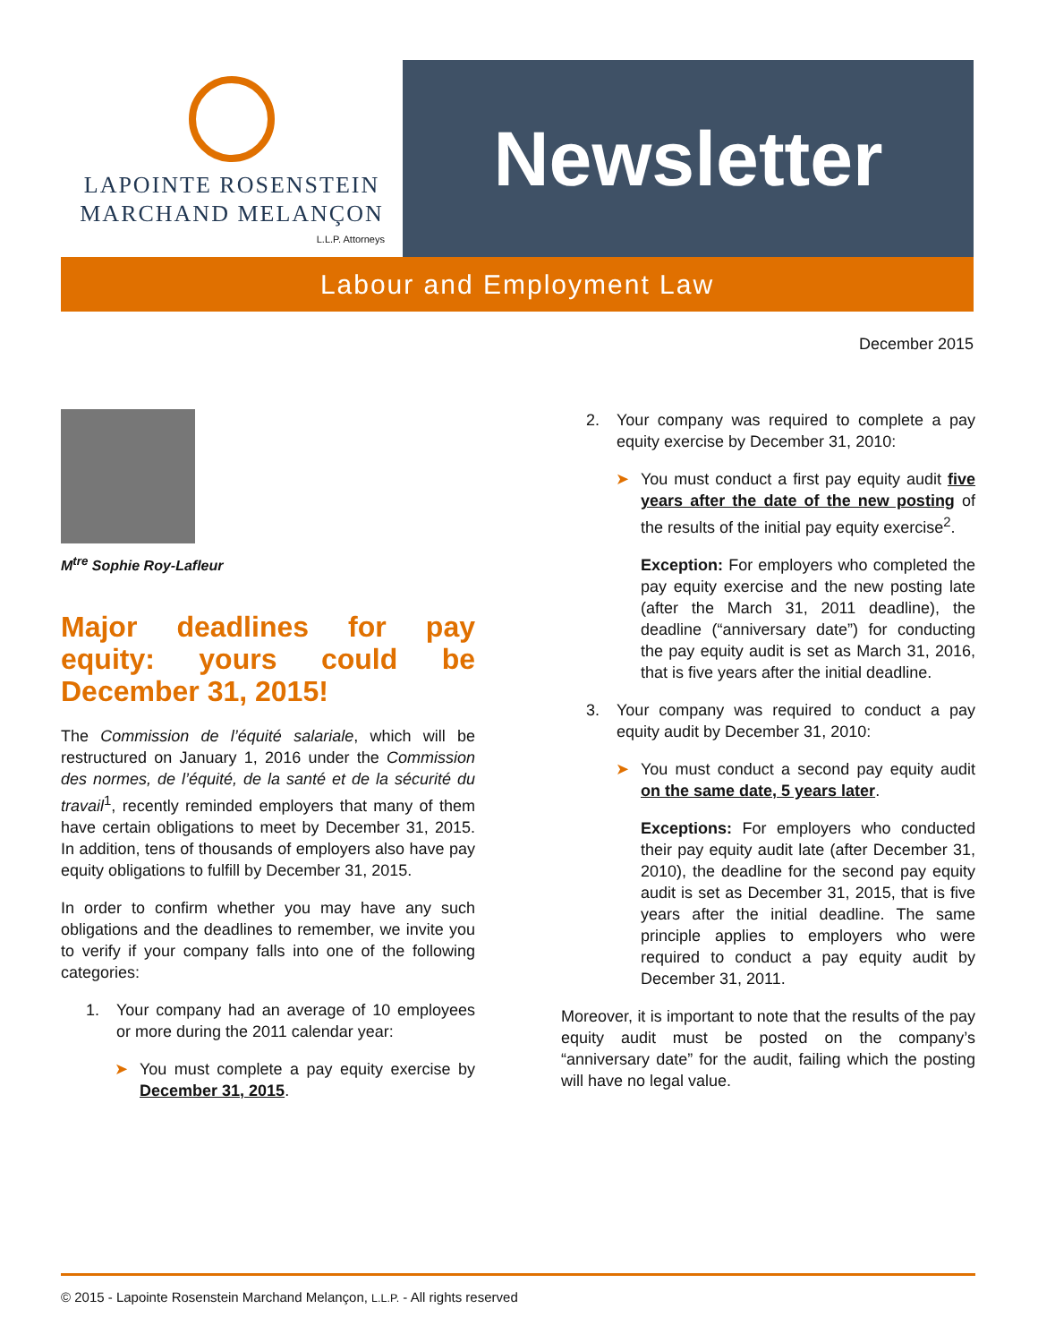LAPOINTE ROSENSTEIN
MARCHAND MELANÇON
L.L.P. Attorneys
Newsletter
Labour and Employment Law
December 2015
M<sup>tre</sup> Sophie Roy-Lafleur
Major deadlines for pay equity: yours could be December 31, 2015!
The Commission de l’équité salariale, which will be restructured on January 1, 2016 under the Commission des normes, de l’équité, de la santé et de la sécurité du travail<sup>1</sup>, recently reminded employers that many of them have certain obligations to meet by December 31, 2015. In addition, tens of thousands of employers also have pay equity obligations to fulfill by December 31, 2015.
In order to confirm whether you may have any such obligations and the deadlines to remember, we invite you to verify if your company falls into one of the following categories:
1. Your company had an average of 10 employees or more during the 2011 calendar year:
➤ You must complete a pay equity exercise by December 31, 2015.
2. Your company was required to complete a pay equity exercise by December 31, 2010:
➤ You must conduct a first pay equity audit five years after the date of the new posting of the results of the initial pay equity exercise<sup>2</sup>.
Exception: For employers who completed the pay equity exercise and the new posting late (after the March 31, 2011 deadline), the deadline (“anniversary date”) for conducting the pay equity audit is set as March 31, 2016, that is five years after the initial deadline.
3. Your company was required to conduct a pay equity audit by December 31, 2010:
➤ You must conduct a second pay equity audit on the same date, 5 years later.
Exceptions: For employers who conducted their pay equity audit late (after December 31, 2010), the deadline for the second pay equity audit is set as December 31, 2015, that is five years after the initial deadline. The same principle applies to employers who were required to conduct a pay equity audit by December 31, 2011.
Moreover, it is important to note that the results of the pay equity audit must be posted on the company’s “anniversary date” for the audit, failing which the posting will have no legal value.
© 2015 - Lapointe Rosenstein Marchand Melançon, L.L.P. - All rights reserved